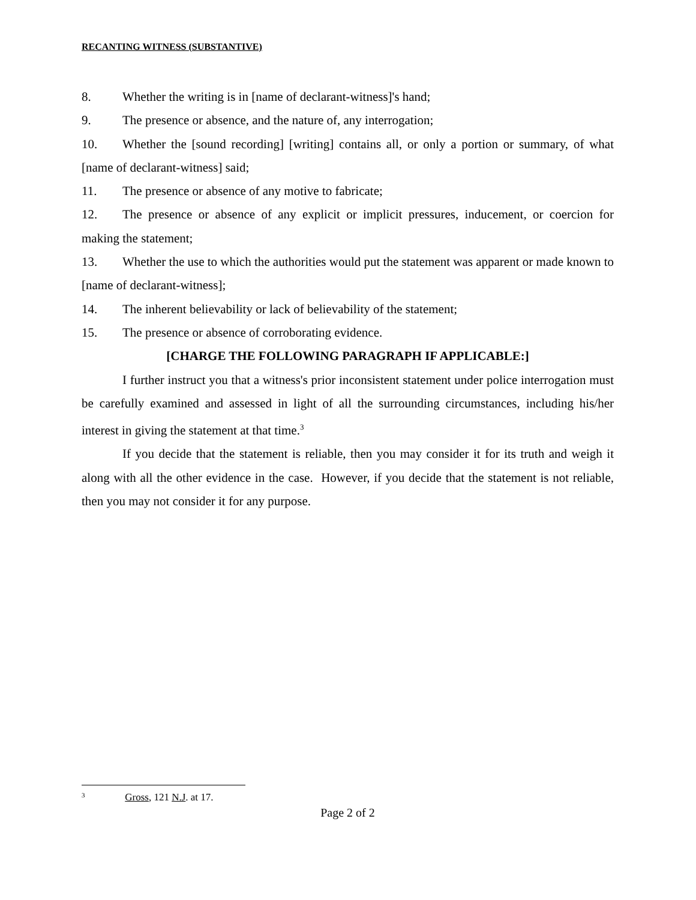RECANTING WITNESS (SUBSTANTIVE)
8. Whether the writing is in [name of declarant-witness]'s hand;
9. The presence or absence, and the nature of, any interrogation;
10. Whether the [sound recording] [writing] contains all, or only a portion or summary, of what [name of declarant-witness] said;
11. The presence or absence of any motive to fabricate;
12. The presence or absence of any explicit or implicit pressures, inducement, or coercion for making the statement;
13. Whether the use to which the authorities would put the statement was apparent or made known to [name of declarant-witness];
14. The inherent believability or lack of believability of the statement;
15. The presence or absence of corroborating evidence.
[CHARGE THE FOLLOWING PARAGRAPH IF APPLICABLE:]
I further instruct you that a witness's prior inconsistent statement under police interrogation must be carefully examined and assessed in light of all the surrounding circumstances, including his/her interest in giving the statement at that time.<sup>3</sup>
If you decide that the statement is reliable, then you may consider it for its truth and weigh it along with all the other evidence in the case. However, if you decide that the statement is not reliable, then you may not consider it for any purpose.
<sup>3</sup> Gross, 121 N.J. at 17.
Page 2 of 2